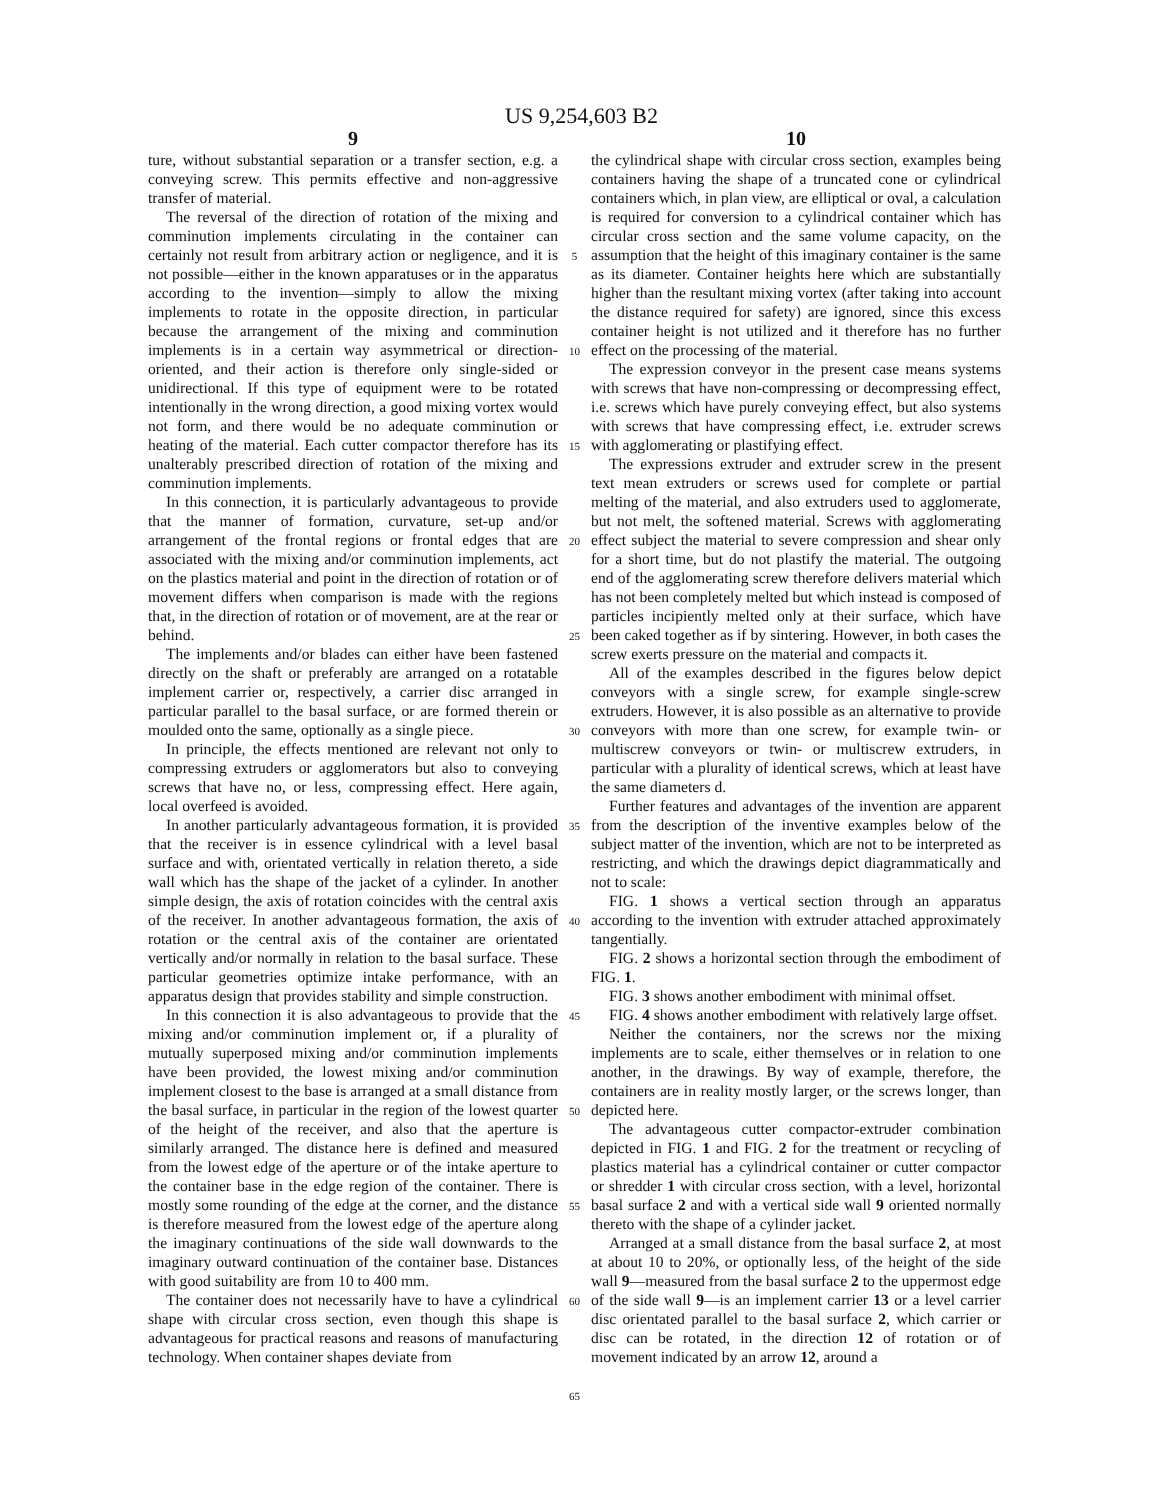US 9,254,603 B2
9
ture, without substantial separation or a transfer section, e.g. a conveying screw. This permits effective and non-aggressive transfer of material.
The reversal of the direction of rotation of the mixing and comminution implements circulating in the container can certainly not result from arbitrary action or negligence, and it is not possible—either in the known apparatuses or in the apparatus according to the invention—simply to allow the mixing implements to rotate in the opposite direction, in particular because the arrangement of the mixing and comminution implements is in a certain way asymmetrical or direction-oriented, and their action is therefore only single-sided or unidirectional. If this type of equipment were to be rotated intentionally in the wrong direction, a good mixing vortex would not form, and there would be no adequate comminution or heating of the material. Each cutter compactor therefore has its unalterably prescribed direction of rotation of the mixing and comminution implements.
In this connection, it is particularly advantageous to provide that the manner of formation, curvature, set-up and/or arrangement of the frontal regions or frontal edges that are associated with the mixing and/or comminution implements, act on the plastics material and point in the direction of rotation or of movement differs when comparison is made with the regions that, in the direction of rotation or of movement, are at the rear or behind.
The implements and/or blades can either have been fastened directly on the shaft or preferably are arranged on a rotatable implement carrier or, respectively, a carrier disc arranged in particular parallel to the basal surface, or are formed therein or moulded onto the same, optionally as a single piece.
In principle, the effects mentioned are relevant not only to compressing extruders or agglomerators but also to conveying screws that have no, or less, compressing effect. Here again, local overfeed is avoided.
In another particularly advantageous formation, it is provided that the receiver is in essence cylindrical with a level basal surface and with, orientated vertically in relation thereto, a side wall which has the shape of the jacket of a cylinder. In another simple design, the axis of rotation coincides with the central axis of the receiver. In another advantageous formation, the axis of rotation or the central axis of the container are orientated vertically and/or normally in relation to the basal surface. These particular geometries optimize intake performance, with an apparatus design that provides stability and simple construction.
In this connection it is also advantageous to provide that the mixing and/or comminution implement or, if a plurality of mutually superposed mixing and/or comminution implements have been provided, the lowest mixing and/or comminution implement closest to the base is arranged at a small distance from the basal surface, in particular in the region of the lowest quarter of the height of the receiver, and also that the aperture is similarly arranged. The distance here is defined and measured from the lowest edge of the aperture or of the intake aperture to the container base in the edge region of the container. There is mostly some rounding of the edge at the corner, and the distance is therefore measured from the lowest edge of the aperture along the imaginary continuations of the side wall downwards to the imaginary outward continuation of the container base. Distances with good suitability are from 10 to 400 mm.
The container does not necessarily have to have a cylindrical shape with circular cross section, even though this shape is advantageous for practical reasons and reasons of manufacturing technology. When container shapes deviate from
5
10
15
20
25
30
35
40
45
50
55
60
65
10
the cylindrical shape with circular cross section, examples being containers having the shape of a truncated cone or cylindrical containers which, in plan view, are elliptical or oval, a calculation is required for conversion to a cylindrical container which has circular cross section and the same volume capacity, on the assumption that the height of this imaginary container is the same as its diameter. Container heights here which are substantially higher than the resultant mixing vortex (after taking into account the distance required for safety) are ignored, since this excess container height is not utilized and it therefore has no further effect on the processing of the material.
The expression conveyor in the present case means systems with screws that have non-compressing or decompressing effect, i.e. screws which have purely conveying effect, but also systems with screws that have compressing effect, i.e. extruder screws with agglomerating or plastifying effect.
The expressions extruder and extruder screw in the present text mean extruders or screws used for complete or partial melting of the material, and also extruders used to agglomerate, but not melt, the softened material. Screws with agglomerating effect subject the material to severe compression and shear only for a short time, but do not plastify the material. The outgoing end of the agglomerating screw therefore delivers material which has not been completely melted but which instead is composed of particles incipiently melted only at their surface, which have been caked together as if by sintering. However, in both cases the screw exerts pressure on the material and compacts it.
All of the examples described in the figures below depict conveyors with a single screw, for example single-screw extruders. However, it is also possible as an alternative to provide conveyors with more than one screw, for example twin- or multiscrew conveyors or twin- or multiscrew extruders, in particular with a plurality of identical screws, which at least have the same diameters d.
Further features and advantages of the invention are apparent from the description of the inventive examples below of the subject matter of the invention, which are not to be interpreted as restricting, and which the drawings depict diagrammatically and not to scale:
FIG. 1 shows a vertical section through an apparatus according to the invention with extruder attached approximately tangentially.
FIG. 2 shows a horizontal section through the embodiment of FIG. 1.
FIG. 3 shows another embodiment with minimal offset.
FIG. 4 shows another embodiment with relatively large offset.
Neither the containers, nor the screws nor the mixing implements are to scale, either themselves or in relation to one another, in the drawings. By way of example, therefore, the containers are in reality mostly larger, or the screws longer, than depicted here.
The advantageous cutter compactor-extruder combination depicted in FIG. 1 and FIG. 2 for the treatment or recycling of plastics material has a cylindrical container or cutter compactor or shredder 1 with circular cross section, with a level, horizontal basal surface 2 and with a vertical side wall 9 oriented normally thereto with the shape of a cylinder jacket.
Arranged at a small distance from the basal surface 2, at most at about 10 to 20%, or optionally less, of the height of the side wall 9—measured from the basal surface 2 to the uppermost edge of the side wall 9—is an implement carrier 13 or a level carrier disc orientated parallel to the basal surface 2, which carrier or disc can be rotated, in the direction 12 of rotation or of movement indicated by an arrow 12, around a